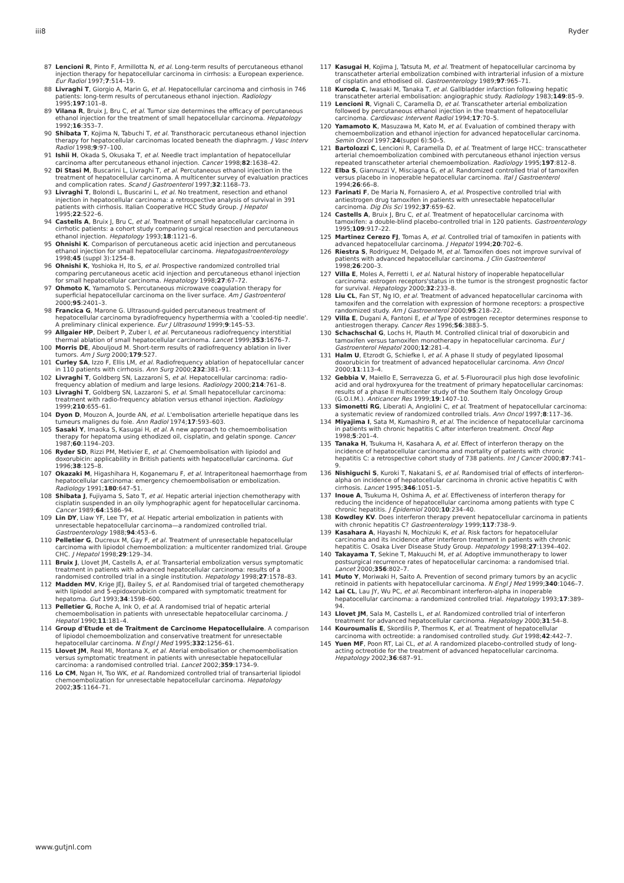iii8 Ryder
87 Lencioni R, Pinto F, Armillotta N, et al. Long-term results of percutaneous ethanol injection therapy for hepatocellular carcinoma in cirrhosis: a European experience. Eur Radiol 1997;7:514–19.
88 Livraghi T, Giorgio A, Marin G, et al. Hepatocellular carcinoma and cirrhosis in 746 patients: long-term results of percutaneous ethanol injection. Radiology 1995;197:101–8.
89 Vilana R, Bruix J, Bru C, et al. Tumor size determines the efficacy of percutaneous ethanol injection for the treatment of small hepatocellular carcinoma. Hepatology 1992;16:353–7.
90 Shibata T, Kojima N, Tabuchi T, et al. Transthoracic percutaneous ethanol injection therapy for hepatocellular carcinomas located beneath the diaphragm. J Vasc Interv Radiol 1998;9:97–100.
91 Ishii H, Okada S, Okusaka T, et al. Needle tract implantation of hepatocellular carcinoma after percutaneous ethanol injection. Cancer 1998;82:1638–42.
92 Di Stasi M, Buscarini L, Livraghi T, et al. Percutaneous ethanol injection in the treatment of hepatocellular carcinoma. A multicenter survey of evaluation practices and complication rates. Scand J Gastroenterol 1997;32:1168–73.
93 Livraghi T, Bolondi L, Buscarini L, et al. No treatment, resection and ethanol injection in hepatocellular carcinoma: a retrospective analysis of survival in 391 patients with cirrhosis. Italian Cooperative HCC Study Group. J Hepatol 1995;22:522–6.
94 Castells A, Bruix J, Bru C, et al. Treatment of small hepatocellular carcinoma in cirrhotic patients: a cohort study comparing surgical resection and percutaneous ethanol injection. Hepatology 1993;18:1121–6.
95 Ohnishi K. Comparison of percutaneous acetic acid injection and percutaneous ethanol injection for small hepatocellular carcinoma. Hepatogastroenterology 1998;45 (suppl 3):1254–8.
96 Ohnishi K, Yoshioka H, Ito S, et al. Prospective randomized controlled trial comparing percutaneous acetic acid injection and percutaneous ethanol injection for small hepatocellular carcinoma. Hepatology 1998;27:67–72.
97 Ohmoto K, Yamamoto S. Percutaneous microwave coagulation therapy for superficial hepatocellular carcinoma on the liver surface. Am J Gastroenterol 2000;95:2401–3.
98 Francica G, Marone G. Ultrasound-guided percutaneous treatment of hepatocellular carcinoma byradiofrequency hyperthermia with a 'cooled-tip needle'. A preliminary clinical experience. Eur J Ultrasound 1999;9:145–53.
99 Allgaier HP, Deibert P, Zuber I, et al. Percutaneous radiofrequency interstitial thermal ablation of small hepatocellular carcinoma. Lancet 1999;353:1676–7.
100 Morris DE, Abouljoud M. Short-term results of radiofrequency ablation in liver tumors. Am J Surg 2000;179:527.
101 Curley SA, Izzo F, Ellis LM, et al. Radiofrequency ablation of hepatocellular cancer in 110 patients with cirrhosis. Ann Surg 2000;232:381–91.
102 Livraghi T, Goldberg SN, Lazzaroni S, et al. Hepatocellular carcinoma: radio- frequency ablation of medium and large lesions. Radiology 2000;214:761–8.
103 Livraghi T, Goldberg SN, Lazzaroni S, et al. Small hepatocellular carcinoma: treatment with radio-frequency ablation versus ethanol injection. Radiology 1999;210:655–61.
104 Dyon D, Mouzon A, Jourde AN, et al. L'embolisation arterielle hepatique dans les tumeurs malignes du foie. Ann Radiol 1974;17:593–603.
105 Sasaki Y, Imaoka S, Kasugai H, et al. A new approach to chemoembolisation therapy for hepatoma using ethodized oil, cisplatin, and gelatin sponge. Cancer 1987;60:1194–203.
106 Ryder SD, Rizzi PM, Metivier E, et al. Chemoembolisation with lipiodol and doxorubicin: applicability in British patients with hepatocellular carcinoma. Gut 1996;38:125–8.
107 Okazaki M, Higashihara H, Koganemaru F, et al. Intraperitoneal haemorrhage from hepatocellular carcinoma: emergency chemoembolisation or embolization. Radiology 1991;180:647–51.
108 Shibata J, Fujiyama S, Sato T, et al. Hepatic arterial injection chemotherapy with cisplatin suspended in an oily lymphographic agent for hepatocellular carcinoma. Cancer 1989;64:1586–94.
109 Lin DY, Liaw YF, Lee TY, et al. Hepatic arterial embolization in patients with unresectable hepatocellular carcinoma—a randomized controlled trial. Gastroenterology 1988;94:453–6.
110 Pelletier G, Ducreux M, Gay F, et al. Treatment of unresectable hepatocellular carcinoma with lipiodol chemoembolization: a multicenter randomized trial. Groupe CHC. J Hepatol 1998;29:129–34.
111 Bruix J, Llovet JM, Castells A, et al. Transarterial embolization versus symptomatic treatment in patients with advanced hepatocellular carcinoma: results of a randomised controlled trial in a single institution. Hepatology 1998;27:1578–83.
112 Madden MV, Krige JEJ, Bailey S, et al. Randomised trial of targeted chemotherapy with lipiodol and 5-epidoxorubicin compared with symptomatic treatment for hepatoma. Gut 1993;34:1598–600.
113 Pelletier G, Roche A, Ink O, et al. A randomised trial of hepatic arterial chemoembolisation in patients with unresectable hepatocellular carcinoma. J Hepatol 1990;11:181–4.
114 Group d'Etude et de Traitment de Carcinome Hepatocellulaire. A comparison of lipiodol chemoembolization and conservative treatment for unresectable hepatocellular carcinoma. N Engl J Med 1995;332:1256–61.
115 Llovet JM, Real MI, Montana X, et al. Aterial embolisation or chemoembolisation versus symptomatic treatment in patients with unresectable hepatocellular carcinoma: a randomised controlled trial. Lancet 2002;359:1734–9.
116 Lo CM, Ngan H, Tso WK, et al. Randomized controlled trial of transarterial lipiodol chemoembolization for unresectable hepatocellular carcinoma. Hepatology 2002;35:1164–71.
117 Kasugai H, Kojima J, Tatsuta M, et al. Treatment of hepatocellular carcinoma by transcatheter arterial embolization combined with intrarterial infusion of a mixture of cisplatin and ethodised oil. Gastroenterology 1989;97:965–71.
118 Kuroda C, Iwasaki M, Tanaka T, et al. Gallbladder infarction following hepatic transcatheter arterial embolisation: angiographic study. Radiology 1983;149:85–9.
119 Lencioni R, Vignali C, Caramella D, et al. Transcatheter arterial embolization followed by percutaneous ethanol injection in the treatment of hepatocellular carcinoma. Cardiovasc Intervent Radiol 1994;17:70–5.
120 Yamamoto K, Masuzawa M, Kato M, et al. Evaluation of combined therapy with chemoembolization and ethanol injection for advanced hepatocellular carcinoma. Semin Oncol 1997;24(suppl 6):50–5.
121 Bartolozzi C, Lencioni R, Caramella D, et al. Treatment of large HCC: transcatheter arterial chemoembolization combined with percutaneous ethanol injection versus repeated transcatheter arterial chemoembolization. Radiology 1995;197:812–8.
122 Elba S, Giannuzzi V, Misciagna G, et al. Randomized controlled trial of tamoxifen versus placebo in inoperable hepatocellular carcinoma. Ital J Gastroenterol 1994;26:66–8.
123 Farinati F, De Maria N, Fornasiero A, et al. Prospective controlled trial with antiestrogen drug tamoxifen in patients with unresectable hepatocellular carcinoma. Dig Dis Sci 1992;37:659–62.
124 Castells A, Bruix J, Bru C, et al. Treatment of hepatocellular carcinoma with tamoxifen: a double-blind placebo-controlled trial in 120 patients. Gastroenterology 1995;109:917–22.
125 Martinez Cerezo FJ, Tomas A, et al. Controlled trial of tamoxifen in patients with advanced hepatocellular carcinoma. J Hepatol 1994;20:702–6.
126 Riestra S, Rodriguez M, Delgado M, et al. Tamoxifen does not improve survival of patients with advanced hepatocellular carcinoma. J Clin Gastroenterol 1998;26:200–3.
127 Villa E, Moles A, Ferretti I, et al. Natural history of inoperable hepatocellular carcinoma: estrogen receptors'status in the tumor is the strongest prognostic factor for survival. Hepatology 2000;32:233–8.
128 Liu CL, Fan ST, Ng IO, et al. Treatment of advanced hepatocellular carcinoma with tamoxifen and the correlation with expression of hormone receptors: a prospective randomized study. Am J Gastroenterol 2000;95:218–22.
129 Villa E, Dugani A, Fantoni E, et al Type of estrogen receptor determines response to antiestrogen therapy. Cancer Res 1996;56:3883–5.
130 Schachschal G, Lochs H, Plauth M. Controlled clinical trial of doxorubicin and tamoxifen versus tamoxifen monotherapy in hepatocellular carcinoma. Eur J Gastroenterol Hepatol 2000;12:281–4.
131 Halm U, Etzrodt G, Schiefke I, et al. A phase II study of pegylated liposomal doxorubicin for treatment of advanced hepatocellular carcinoma. Ann Oncol 2000;11:113–4.
132 Gebbia V, Maiello E, Serravezza G, et al. 5-Fluorouracil plus high dose levofolinic acid and oral hydroxyurea for the treatment of primary hepatocellular carcinomas: results of a phase II multicenter study of the Southern Italy Oncology Group (G.O.I.M.). Anticancer Res 1999;19:1407–10.
133 Simonetti RG, Liberati A, Angiolini C, et al. Treatment of hepatocellular carcinoma: a systematic review of randomized controlled trials. Ann Oncol 1997;8:117–36.
134 Miyajima I, Sata M, Kumashiro R, et al. The incidence of hepatocellular carcinoma in patients with chronic hepatitis C after interferon treatment. Oncol Rep 1998;5:201–4.
135 Tanaka H, Tsukuma H, Kasahara A, et al. Effect of interferon therapy on the incidence of hepatocellular carcinoma and mortality of patients with chronic hepatitis C: a retrospective cohort study of 738 patients. Int J Cancer 2000;87:741–9.
136 Nishiguchi S, Kuroki T, Nakatani S, et al. Randomised trial of effects of interferon- alpha on incidence of hepatocellular carcinoma in chronic active hepatitis C with cirrhosis. Lancet 1995;346:1051–5.
137 Inoue A, Tsukuma H, Oshima A, et al. Effectiveness of interferon therapy for reducing the incidence of hepatocellular carcinoma among patients with type C chronic hepatitis. J Epidemiol 2000;10:234–40.
138 Kowdley KV. Does interferon therapy prevent hepatocellular carcinoma in patients with chronic hepatitis C? Gastroenterology 1999;117:738–9.
139 Kasahara A, Hayashi N, Mochizuki K, et al. Risk factors for hepatocellular carcinoma and its incidence after interferon treatment in patients with chronic hepatitis C. Osaka Liver Disease Study Group. Hepatology 1998;27:1394–402.
140 Takayama T, Sekine T, Makuuchi M, et al. Adoptive immunotherapy to lower postsurgical recurrence rates of hepatocellular carcinoma: a randomised trial. Lancet 2000;356:802–7.
141 Muto Y, Moriwaki H, Saito A. Prevention of second primary tumors by an acyclic retinoid in patients with hepatocellular carcinoma. N Engl J Med 1999;340:1046–7.
142 Lai CL, Lau JY, Wu PC, et al. Recombinant interferon-alpha in inoperable hepatocellular carcinoma: a randomized controlled trial. Hepatology 1993;17:389–94.
143 Llovet JM, Sala M, Castells L, et al. Randomized controlled trial of interferon treatment for advanced hepatocellular carcinoma. Hepatology 2000;31:54–8.
144 Kouroumalis E, Skordilis P, Thermos K, et al. Treatment of hepatocellular carcinoma with octreotide: a randomised controlled study. Gut 1998;42:442–7.
145 Yuen MF, Poon RT, Lai CL, et al. A randomized placebo-controlled study of long- acting octreotide for the treatment of advanced hepatocellular carcinoma. Hepatology 2002;36:687–91.
www.gutjnl.com